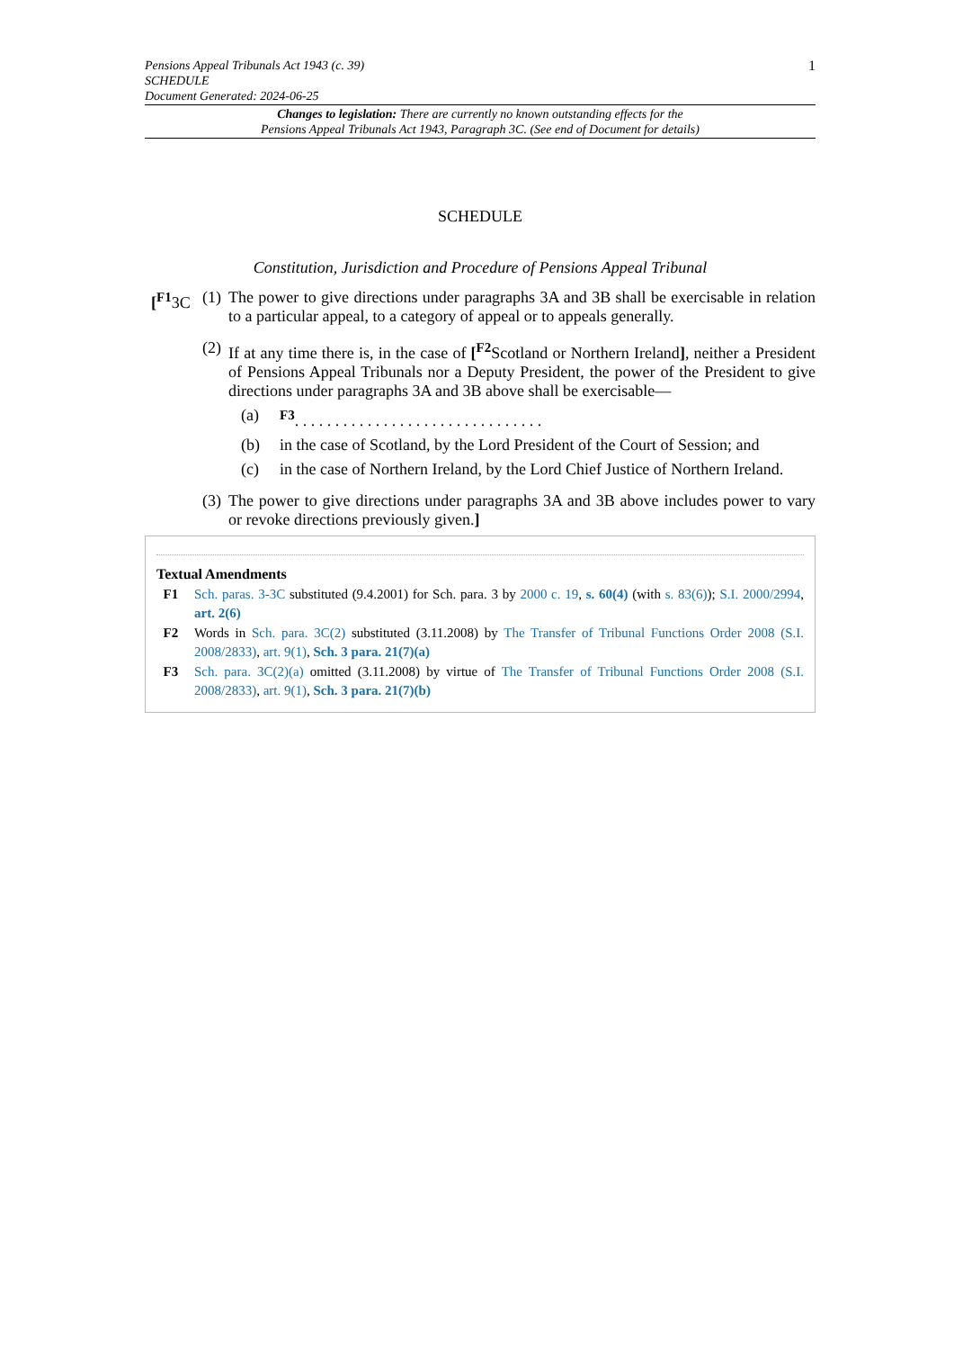1 Pensions Appeal Tribunals Act 1943 (c. 39)
SCHEDULE
Document Generated: 2024-06-25
Changes to legislation: There are currently no known outstanding effects for the
Pensions Appeal Tribunals Act 1943, Paragraph 3C. (See end of Document for details)
SCHEDULE
Constitution, Jurisdiction and Procedure of Pensions Appeal Tribunal
[<sup>F1</sup>3C (1)
The power to give directions under paragraphs 3A and 3B shall be exercisable in relation to a particular appeal, to a category of appeal or to appeals generally.
(2)
If at any time there is, in the case of [<sup>F2</sup>Scotland or Northern Ireland], neither a President of Pensions Appeal Tribunals nor a Deputy President, the power of the President to give directions under paragraphs 3A and 3B above shall be exercisable—
(a) <sup>F3</sup>. . . . . . . . . . . . . . . . . . . . . . . . . . . . . . .
(b) in the case of Scotland, by the Lord President of the Court of Session; and
(c) in the case of Northern Ireland, by the Lord Chief Justice of Northern Ireland.
(3)
The power to give directions under paragraphs 3A and 3B above includes power to vary or revoke directions previously given.]
Textual Amendments
F1 Sch. paras. 3-3C substituted (9.4.2001) for Sch. para. 3 by 2000 c. 19, s. 60(4) (with s. 83(6)); S.I. 2000/2994, art. 2(6)
F2 Words in Sch. para. 3C(2) substituted (3.11.2008) by The Transfer of Tribunal Functions Order 2008 (S.I. 2008/2833), art. 9(1), Sch. 3 para. 21(7)(a)
F3 Sch. para. 3C(2)(a) omitted (3.11.2008) by virtue of The Transfer of Tribunal Functions Order 2008 (S.I. 2008/2833), art. 9(1), Sch. 3 para. 21(7)(b)